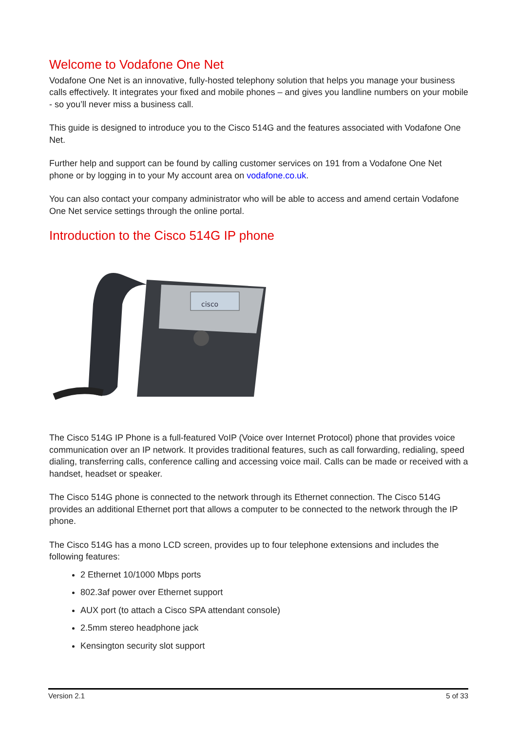Welcome to Vodafone One Net
Vodafone One Net is an innovative, fully-hosted telephony solution that helps you manage your business calls effectively. It integrates your fixed and mobile phones – and gives you landline numbers on your mobile - so you’ll never miss a business call.
This guide is designed to introduce you to the Cisco 514G and the features associated with Vodafone One Net.
Further help and support can be found by calling customer services on 191 from a Vodafone One Net phone or by logging in to your My account area on vodafone.co.uk.
You can also contact your company administrator who will be able to access and amend certain Vodafone One Net service settings through the online portal.
Introduction to the Cisco 514G IP phone
cisco
The Cisco 514G IP Phone is a full-featured VoIP (Voice over Internet Protocol) phone that provides voice communication over an IP network. It provides traditional features, such as call forwarding, redialing, speed dialing, transferring calls, conference calling and accessing voice mail. Calls can be made or received with a handset, headset or speaker.
The Cisco 514G phone is connected to the network through its Ethernet connection. The Cisco 514G provides an additional Ethernet port that allows a computer to be connected to the network through the IP phone.
The Cisco 514G has a mono LCD screen, provides up to four telephone extensions and includes the following features:
2 Ethernet 10/1000 Mbps ports
802.3af power over Ethernet support
AUX port (to attach a Cisco SPA attendant console)
2.5mm stereo headphone jack
Kensington security slot support
Version 2.1 5 of 33